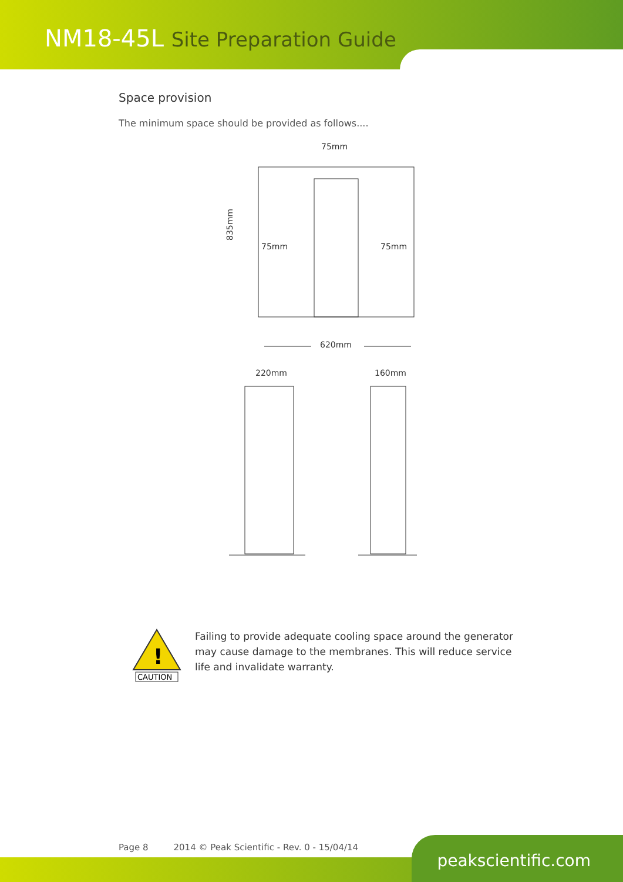NM18-45L Site Preparation Guide
Space provision
The minimum space should be provided as follows....
75mm
835mm
75mm
75mm
620mm
220mm
160mm
!
CAUTION
Failing to provide adequate cooling space around the generator may cause damage to the membranes. This will reduce service life and invalidate warranty.
Page 8 2014 © Peak Scientific - Rev. 0 - 15/04/14
peakscientific.com